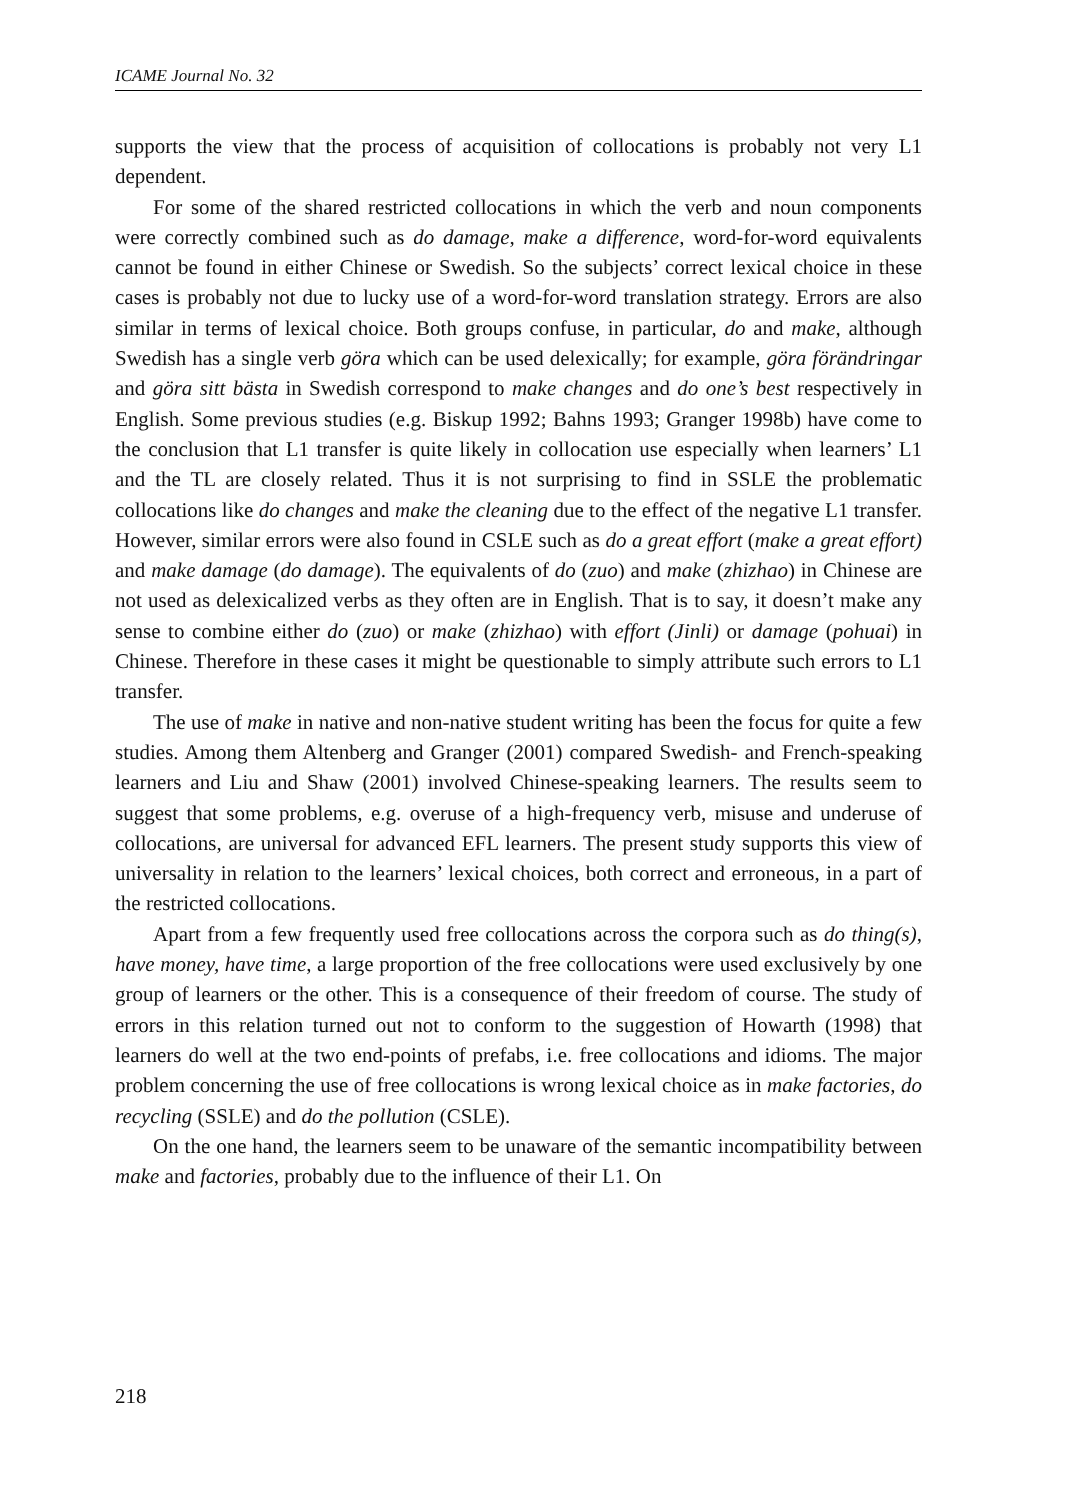ICAME Journal No. 32
supports the view that the process of acquisition of collocations is probably not very L1 dependent.
For some of the shared restricted collocations in which the verb and noun components were correctly combined such as do damage, make a difference, word-for-word equivalents cannot be found in either Chinese or Swedish. So the subjects’ correct lexical choice in these cases is probably not due to lucky use of a word-for-word translation strategy. Errors are also similar in terms of lexical choice. Both groups confuse, in particular, do and make, although Swedish has a single verb göra which can be used delexically; for example, göra förändringar and göra sitt bästa in Swedish correspond to make changes and do one’s best respectively in English. Some previous studies (e.g. Biskup 1992; Bahns 1993; Granger 1998b) have come to the conclusion that L1 transfer is quite likely in collocation use especially when learners’ L1 and the TL are closely related. Thus it is not surprising to find in SSLE the problematic collocations like do changes and make the cleaning due to the effect of the negative L1 transfer. However, similar errors were also found in CSLE such as do a great effort (make a great effort) and make damage (do damage). The equivalents of do (zuo) and make (zhizhao) in Chinese are not used as delexicalized verbs as they often are in English. That is to say, it doesn’t make any sense to combine either do (zuo) or make (zhizhao) with effort (Jinli) or damage (pohuai) in Chinese. Therefore in these cases it might be questionable to simply attribute such errors to L1 transfer.
The use of make in native and non-native student writing has been the focus for quite a few studies. Among them Altenberg and Granger (2001) compared Swedish- and French-speaking learners and Liu and Shaw (2001) involved Chinese-speaking learners. The results seem to suggest that some problems, e.g. overuse of a high-frequency verb, misuse and underuse of collocations, are universal for advanced EFL learners. The present study supports this view of universality in relation to the learners’ lexical choices, both correct and erroneous, in a part of the restricted collocations.
Apart from a few frequently used free collocations across the corpora such as do thing(s), have money, have time, a large proportion of the free collocations were used exclusively by one group of learners or the other. This is a consequence of their freedom of course. The study of errors in this relation turned out not to conform to the suggestion of Howarth (1998) that learners do well at the two end-points of prefabs, i.e. free collocations and idioms. The major problem concerning the use of free collocations is wrong lexical choice as in make factories, do recycling (SSLE) and do the pollution (CSLE).
On the one hand, the learners seem to be unaware of the semantic incompatibility between make and factories, probably due to the influence of their L1. On
218